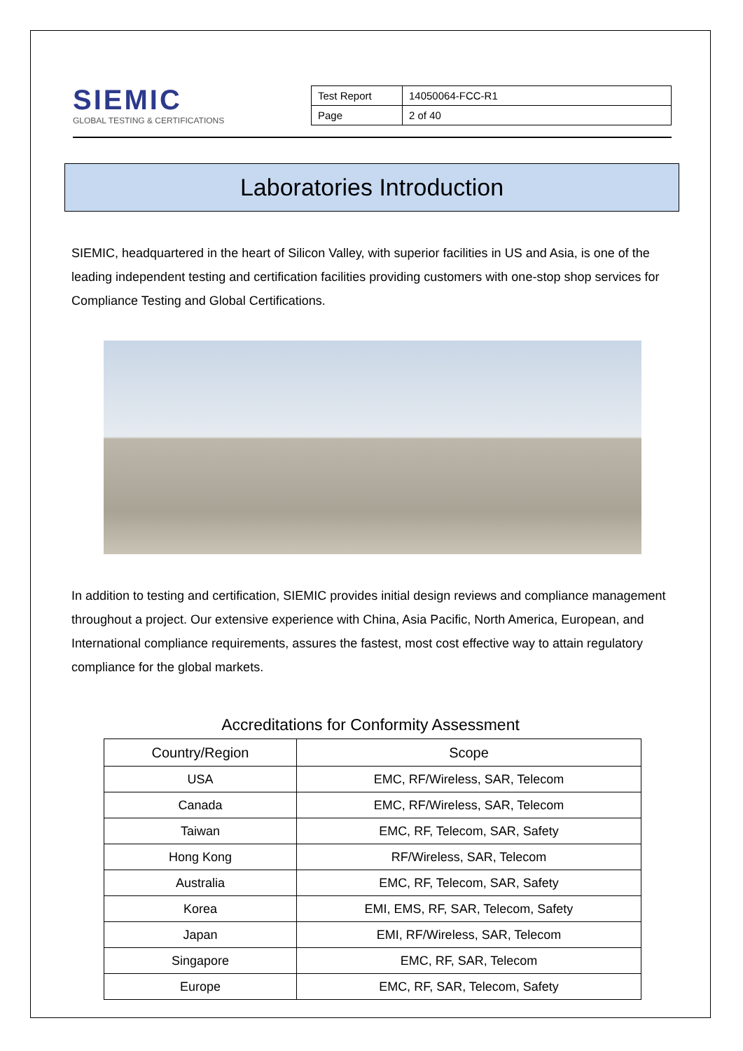SIEMIC
GLOBAL TESTING & CERTIFICATIONS
| Test Report | 14050064-FCC-R1 |
| Page | 2 of 40 |
Laboratories Introduction
SIEMIC, headquartered in the heart of Silicon Valley, with superior facilities in US and Asia, is one of the leading independent testing and certification facilities providing customers with one-stop shop services for Compliance Testing and Global Certifications.
In addition to testing and certification, SIEMIC provides initial design reviews and compliance management throughout a project. Our extensive experience with China, Asia Pacific, North America, European, and International compliance requirements, assures the fastest, most cost effective way to attain regulatory compliance for the global markets.
Accreditations for Conformity Assessment
| Country/Region | Scope |
| --- | --- |
| USA | EMC, RF/Wireless, SAR, Telecom |
| Canada | EMC, RF/Wireless, SAR, Telecom |
| Taiwan | EMC, RF, Telecom, SAR, Safety |
| Hong Kong | RF/Wireless, SAR, Telecom |
| Australia | EMC, RF, Telecom, SAR, Safety |
| Korea | EMI, EMS, RF, SAR, Telecom, Safety |
| Japan | EMI, RF/Wireless, SAR, Telecom |
| Singapore | EMC, RF, SAR, Telecom |
| Europe | EMC, RF, SAR, Telecom, Safety |